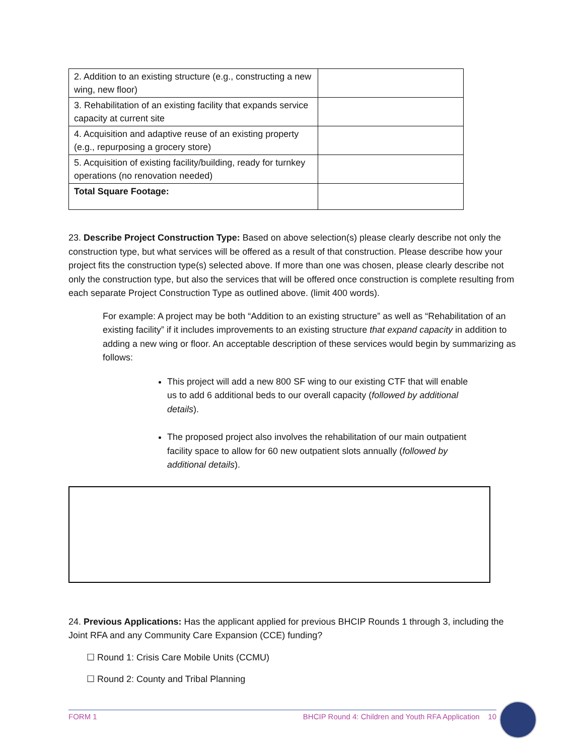| 2. Addition to an existing structure (e.g., constructing a new wing, new floor) | |
| 3. Rehabilitation of an existing facility that expands service capacity at current site | |
| 4. Acquisition and adaptive reuse of an existing property (e.g., repurposing a grocery store) | |
| 5. Acquisition of existing facility/building, ready for turnkey operations (no renovation needed) | |
| Total Square Footage: | |
23. Describe Project Construction Type: Based on above selection(s) please clearly describe not only the construction type, but what services will be offered as a result of that construction. Please describe how your project fits the construction type(s) selected above. If more than one was chosen, please clearly describe not only the construction type, but also the services that will be offered once construction is complete resulting from each separate Project Construction Type as outlined above. (limit 400 words).
For example: A project may be both “Addition to an existing structure” as well as “Rehabilitation of an existing facility” if it includes improvements to an existing structure that expand capacity in addition to adding a new wing or floor. An acceptable description of these services would begin by summarizing as follows:
This project will add a new 800 SF wing to our existing CTF that will enable us to add 6 additional beds to our overall capacity (followed by additional details).
The proposed project also involves the rehabilitation of our main outpatient facility space to allow for 60 new outpatient slots annually (followed by additional details).
24. Previous Applications: Has the applicant applied for previous BHCIP Rounds 1 through 3, including the Joint RFA and any Community Care Expansion (CCE) funding?
☐ Round 1: Crisis Care Mobile Units (CCMU)
☐ Round 2: County and Tribal Planning
FORM 1 BHCIP Round 4: Children and Youth RFA Application 10